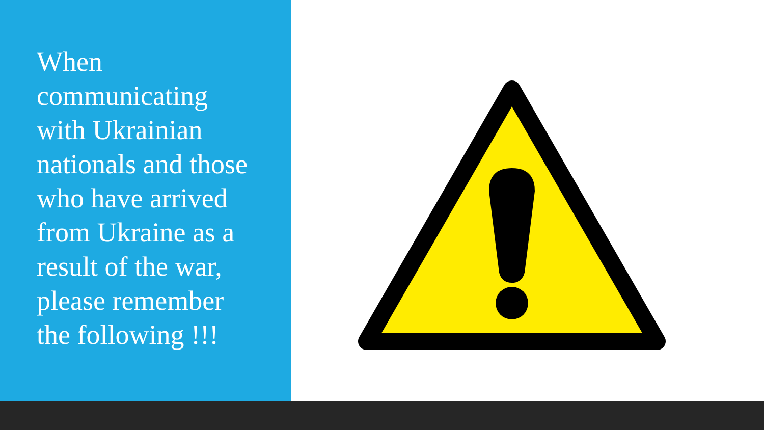When communicating with Ukrainian nationals and those who have arrived from Ukraine as a result of the war, please remember the following !!!